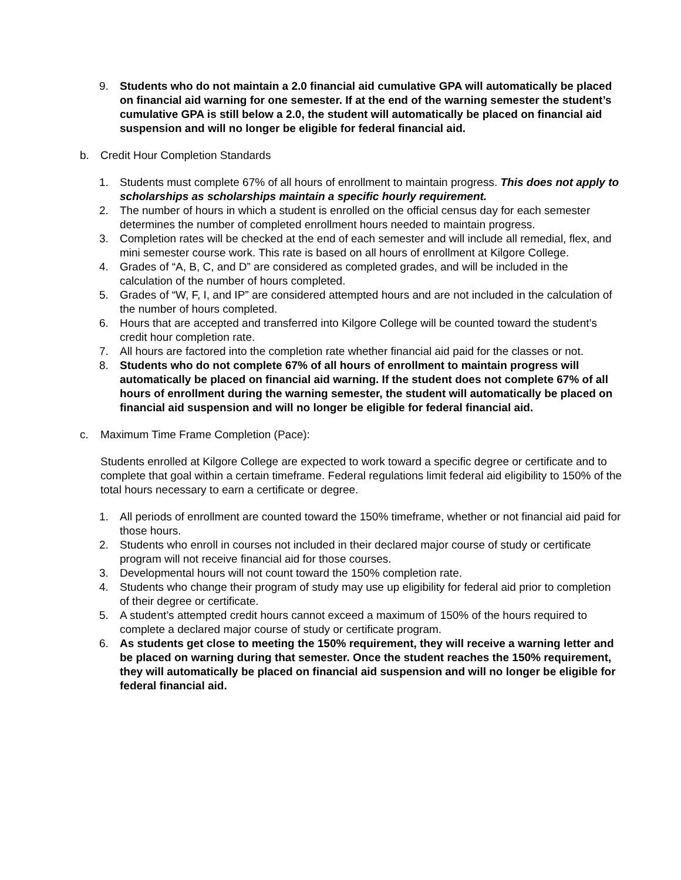9. Students who do not maintain a 2.0 financial aid cumulative GPA will automatically be placed on financial aid warning for one semester. If at the end of the warning semester the student’s cumulative GPA is still below a 2.0, the student will automatically be placed on financial aid suspension and will no longer be eligible for federal financial aid.
b. Credit Hour Completion Standards
1. Students must complete 67% of all hours of enrollment to maintain progress. This does not apply to scholarships as scholarships maintain a specific hourly requirement.
2. The number of hours in which a student is enrolled on the official census day for each semester determines the number of completed enrollment hours needed to maintain progress.
3. Completion rates will be checked at the end of each semester and will include all remedial, flex, and mini semester course work. This rate is based on all hours of enrollment at Kilgore College.
4. Grades of “A, B, C, and D” are considered as completed grades, and will be included in the calculation of the number of hours completed.
5. Grades of “W, F, I, and IP” are considered attempted hours and are not included in the calculation of the number of hours completed.
6. Hours that are accepted and transferred into Kilgore College will be counted toward the student’s credit hour completion rate.
7. All hours are factored into the completion rate whether financial aid paid for the classes or not.
8. Students who do not complete 67% of all hours of enrollment to maintain progress will automatically be placed on financial aid warning. If the student does not complete 67% of all hours of enrollment during the warning semester, the student will automatically be placed on financial aid suspension and will no longer be eligible for federal financial aid.
c. Maximum Time Frame Completion (Pace):
Students enrolled at Kilgore College are expected to work toward a specific degree or certificate and to complete that goal within a certain timeframe. Federal regulations limit federal aid eligibility to 150% of the total hours necessary to earn a certificate or degree.
1. All periods of enrollment are counted toward the 150% timeframe, whether or not financial aid paid for those hours.
2. Students who enroll in courses not included in their declared major course of study or certificate program will not receive financial aid for those courses.
3. Developmental hours will not count toward the 150% completion rate.
4. Students who change their program of study may use up eligibility for federal aid prior to completion of their degree or certificate.
5. A student’s attempted credit hours cannot exceed a maximum of 150% of the hours required to complete a declared major course of study or certificate program.
6. As students get close to meeting the 150% requirement, they will receive a warning letter and be placed on warning during that semester. Once the student reaches the 150% requirement, they will automatically be placed on financial aid suspension and will no longer be eligible for federal financial aid.